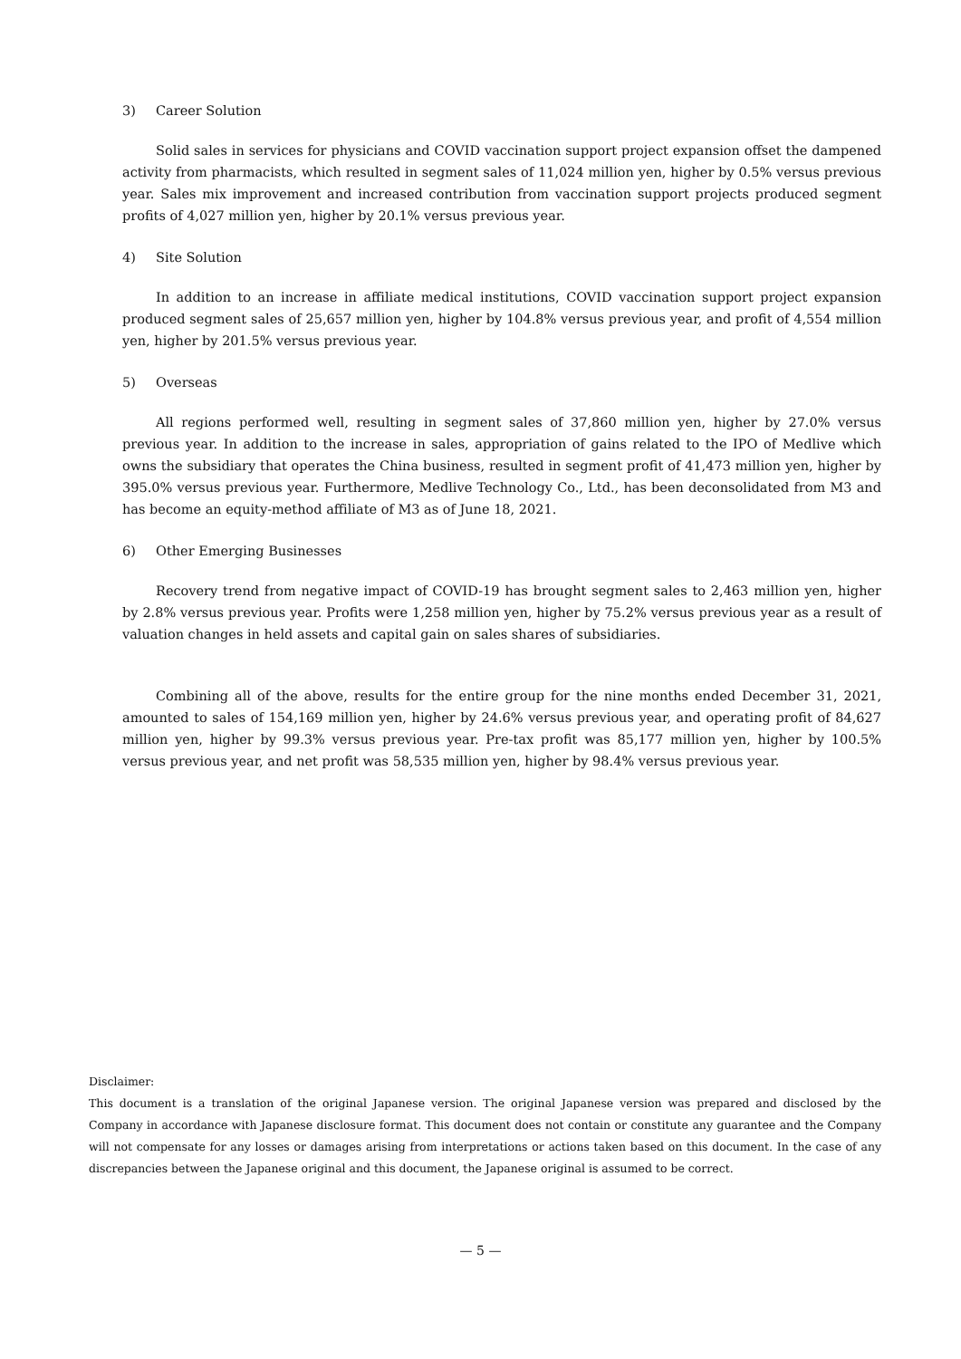3) Career Solution
Solid sales in services for physicians and COVID vaccination support project expansion offset the dampened activity from pharmacists, which resulted in segment sales of 11,024 million yen, higher by 0.5% versus previous year. Sales mix improvement and increased contribution from vaccination support projects produced segment profits of 4,027 million yen, higher by 20.1% versus previous year.
4) Site Solution
In addition to an increase in affiliate medical institutions, COVID vaccination support project expansion produced segment sales of 25,657 million yen, higher by 104.8% versus previous year, and profit of 4,554 million yen, higher by 201.5% versus previous year.
5) Overseas
All regions performed well, resulting in segment sales of 37,860 million yen, higher by 27.0% versus previous year. In addition to the increase in sales, appropriation of gains related to the IPO of Medlive which owns the subsidiary that operates the China business, resulted in segment profit of 41,473 million yen, higher by 395.0% versus previous year. Furthermore, Medlive Technology Co., Ltd., has been deconsolidated from M3 and has become an equity-method affiliate of M3 as of June 18, 2021.
6) Other Emerging Businesses
Recovery trend from negative impact of COVID-19 has brought segment sales to 2,463 million yen, higher by 2.8% versus previous year. Profits were 1,258 million yen, higher by 75.2% versus previous year as a result of valuation changes in held assets and capital gain on sales shares of subsidiaries.
Combining all of the above, results for the entire group for the nine months ended December 31, 2021, amounted to sales of 154,169 million yen, higher by 24.6% versus previous year, and operating profit of 84,627 million yen, higher by 99.3% versus previous year. Pre-tax profit was 85,177 million yen, higher by 100.5% versus previous year, and net profit was 58,535 million yen, higher by 98.4% versus previous year.
Disclaimer:
This document is a translation of the original Japanese version. The original Japanese version was prepared and disclosed by the Company in accordance with Japanese disclosure format. This document does not contain or constitute any guarantee and the Company will not compensate for any losses or damages arising from interpretations or actions taken based on this document. In the case of any discrepancies between the Japanese original and this document, the Japanese original is assumed to be correct.
— 5 —